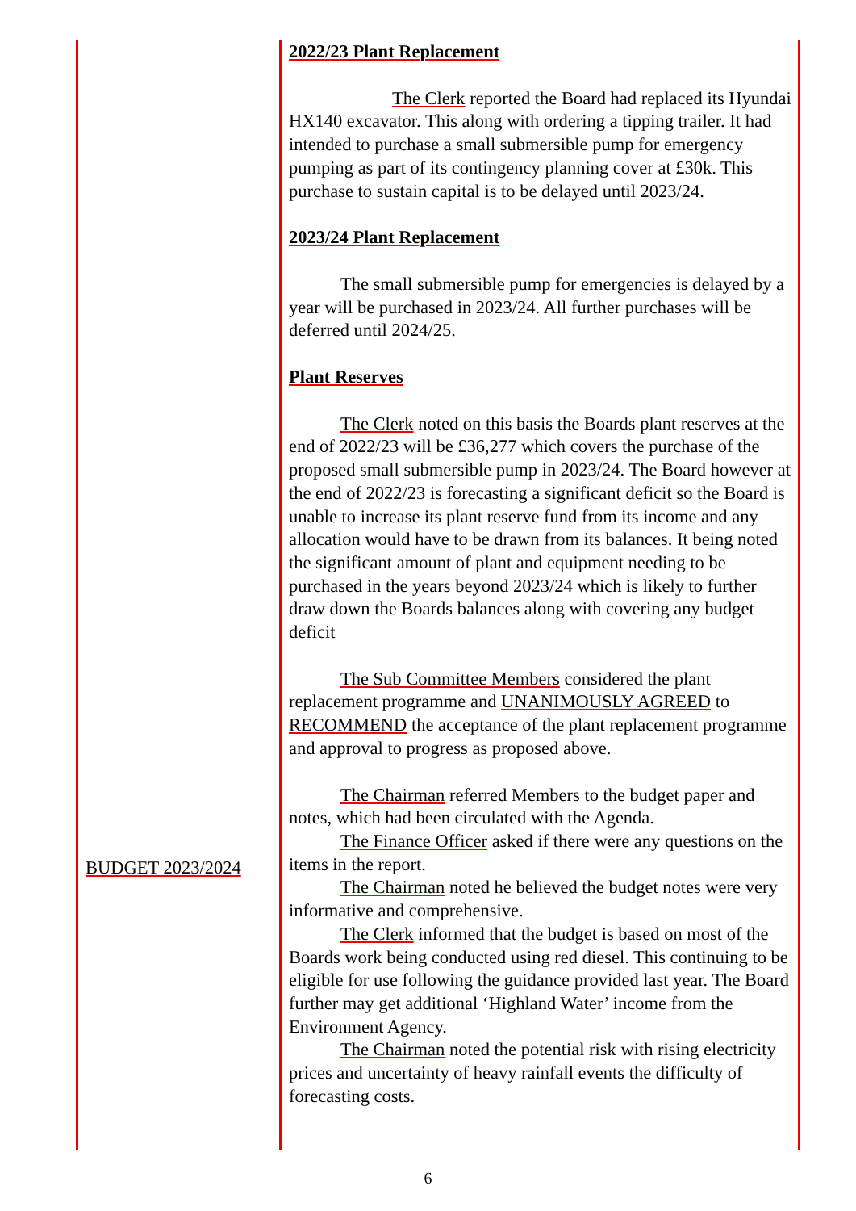BUDGET 2023/2024
2022/23 Plant Replacement
The Clerk reported the Board had replaced its Hyundai HX140 excavator. This along with ordering a tipping trailer. It had intended to purchase a small submersible pump for emergency pumping as part of its contingency planning cover at £30k. This purchase to sustain capital is to be delayed until 2023/24.
2023/24 Plant Replacement
The small submersible pump for emergencies is delayed by a year will be purchased in 2023/24. All further purchases will be deferred until 2024/25.
Plant Reserves
The Clerk noted on this basis the Boards plant reserves at the end of 2022/23 will be £36,277 which covers the purchase of the proposed small submersible pump in 2023/24. The Board however at the end of 2022/23 is forecasting a significant deficit so the Board is unable to increase its plant reserve fund from its income and any allocation would have to be drawn from its balances. It being noted the significant amount of plant and equipment needing to be purchased in the years beyond 2023/24 which is likely to further draw down the Boards balances along with covering any budget deficit
The Sub Committee Members considered the plant replacement programme and UNANIMOUSLY AGREED to RECOMMEND the acceptance of the plant replacement programme and approval to progress as proposed above.
The Chairman referred Members to the budget paper and notes, which had been circulated with the Agenda.
The Finance Officer asked if there were any questions on the items in the report.
The Chairman noted he believed the budget notes were very informative and comprehensive.
The Clerk informed that the budget is based on most of the Boards work being conducted using red diesel. This continuing to be eligible for use following the guidance provided last year. The Board further may get additional ‘Highland Water’ income from the Environment Agency.
The Chairman noted the potential risk with rising electricity prices and uncertainty of heavy rainfall events the difficulty of forecasting costs.
6